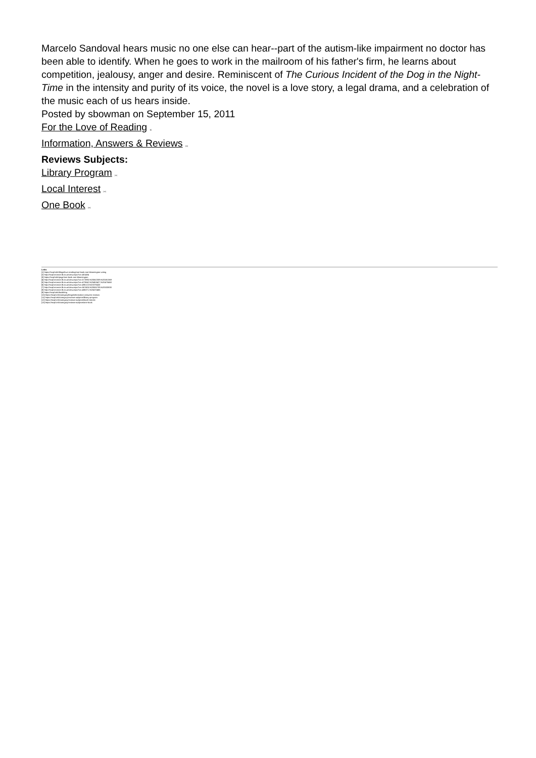Marcelo Sandoval hears music no one else can hear--part of the autism-like impairment no doctor has been able to identify. When he goes to work in the mailroom of his father's firm, he learns about competition, jealousy, anger and desire. Reminiscent of The Curious Incident of the Dog in the Night-Time in the intensity and purity of its voice, the novel is a love story, a legal drama, and a celebration of the music each of us hears inside.
Posted by sbowman on September 15, 2011
For the Love of Reading [9]
Information, Answers & Reviews [10]
Reviews Subjects:
Library Program [11]
Local Interest [12]
One Book [13]
Links
[1] https://mcpl.info/blogs/love-reading/one-book-one-bloomington-voting
[2] http://mcpl.monroe.lib.in.us/view.aspx?cn=481484
[3] https://mcpl.info/page/one-book-one-bloomington
[4] http://mcpl.monroe.lib.in.us/view.aspx?cn=571980,%20562309,%20581369
[5] http://mcpl.monroe.lib.in.us/view.aspx?cn=473842,%20453427,%20470460
[6] http://mcpl.monroe.lib.in.us/view.aspx?cn=495113,%20378453
[7] http://mcpl.monroe.lib.in.us/view.aspx?cn=567405,%20555709,%20533830
[8] http://mcpl.monroe.lib.in.us/view.aspx?cn=485371,%20470465
[9] https://mcpl.info/bookblog
[10] https://mcpl.info/category/blogs/information-answers-reviews
[11] https://mcpl.info/category/reviews-subjects/library-program
[12] https://mcpl.info/category/reviews-subjects/local-interest
[13] https://mcpl.info/category/reviews-subjects/one-book